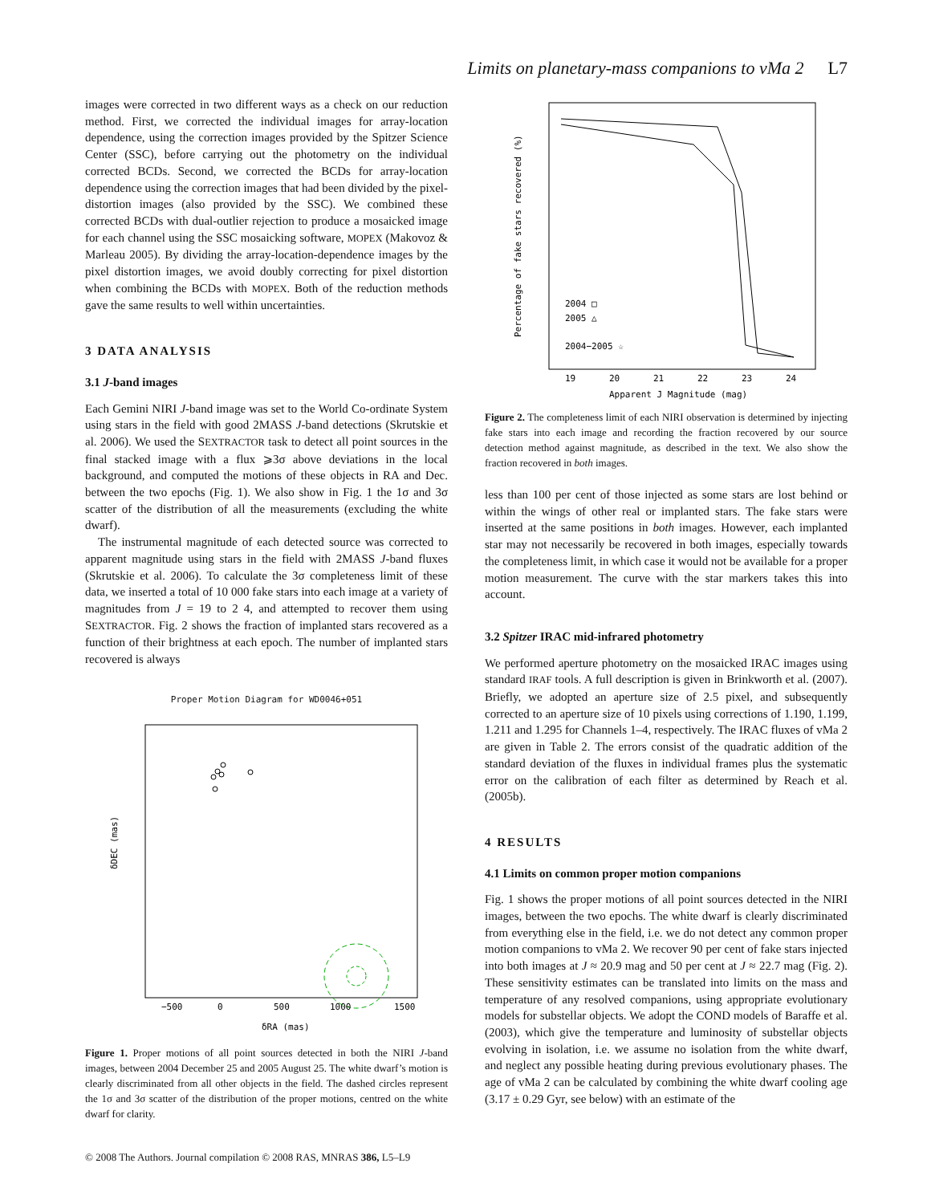Limits on planetary-mass companions to vMa 2 L7
images were corrected in two different ways as a check on our reduction method. First, we corrected the individual images for array-location dependence, using the correction images provided by the Spitzer Science Center (SSC), before carrying out the photometry on the individual corrected BCDs. Second, we corrected the BCDs for array-location dependence using the correction images that had been divided by the pixel-distortion images (also provided by the SSC). We combined these corrected BCDs with dual-outlier rejection to produce a mosaicked image for each channel using the SSC mosaicking software, MOPEX (Makovoz & Marleau 2005). By dividing the array-location-dependence images by the pixel distortion images, we avoid doubly correcting for pixel distortion when combining the BCDs with MOPEX. Both of the reduction methods gave the same results to well within uncertainties.
3 DATA ANALYSIS
3.1 J-band images
Each Gemini NIRI J-band image was set to the World Co-ordinate System using stars in the field with good 2MASS J-band detections (Skrutskie et al. 2006). We used the SEXTRACTOR task to detect all point sources in the final stacked image with a flux ⩾3σ above deviations in the local background, and computed the motions of these objects in RA and Dec. between the two epochs (Fig. 1). We also show in Fig. 1 the 1σ and 3σ scatter of the distribution of all the measurements (excluding the white dwarf).
The instrumental magnitude of each detected source was corrected to apparent magnitude using stars in the field with 2MASS J-band fluxes (Skrutskie et al. 2006). To calculate the 3σ completeness limit of these data, we inserted a total of 10 000 fake stars into each image at a variety of magnitudes from J = 19 to 2 4, and attempted to recover them using SEXTRACTOR. Fig. 2 shows the fraction of implanted stars recovered as a function of their brightness at each epoch. The number of implanted stars recovered is always
Proper Motion Diagram for WD0046+051
−500
0
500
1000
1500
δRA (mas)
δDEC (mas)
Figure 1. Proper motions of all point sources detected in both the NIRI J-band images, between 2004 December 25 and 2005 August 25. The white dwarf’s motion is clearly discriminated from all other objects in the field. The dashed circles represent the 1σ and 3σ scatter of the distribution of the proper motions, centred on the white dwarf for clarity.
2004 □
2005 △
2004−2005 ☆
19
20
21
22
23
24
Apparent J Magnitude (mag)
Percentage of fake stars recovered (%)
Figure 2. The completeness limit of each NIRI observation is determined by injecting fake stars into each image and recording the fraction recovered by our source detection method against magnitude, as described in the text. We also show the fraction recovered in both images.
less than 100 per cent of those injected as some stars are lost behind or within the wings of other real or implanted stars. The fake stars were inserted at the same positions in both images. However, each implanted star may not necessarily be recovered in both images, especially towards the completeness limit, in which case it would not be available for a proper motion measurement. The curve with the star markers takes this into account.
3.2 Spitzer IRAC mid-infrared photometry
We performed aperture photometry on the mosaicked IRAC images using standard IRAF tools. A full description is given in Brinkworth et al. (2007). Briefly, we adopted an aperture size of 2.5 pixel, and subsequently corrected to an aperture size of 10 pixels using corrections of 1.190, 1.199, 1.211 and 1.295 for Channels 1–4, respectively. The IRAC fluxes of vMa 2 are given in Table 2. The errors consist of the quadratic addition of the standard deviation of the fluxes in individual frames plus the systematic error on the calibration of each filter as determined by Reach et al. (2005b).
4 RESULTS
4.1 Limits on common proper motion companions
Fig. 1 shows the proper motions of all point sources detected in the NIRI images, between the two epochs. The white dwarf is clearly discriminated from everything else in the field, i.e. we do not detect any common proper motion companions to vMa 2. We recover 90 per cent of fake stars injected into both images at J ≈ 20.9 mag and 50 per cent at J ≈ 22.7 mag (Fig. 2). These sensitivity estimates can be translated into limits on the mass and temperature of any resolved companions, using appropriate evolutionary models for substellar objects. We adopt the COND models of Baraffe et al. (2003), which give the temperature and luminosity of substellar objects evolving in isolation, i.e. we assume no isolation from the white dwarf, and neglect any possible heating during previous evolutionary phases. The age of vMa 2 can be calculated by combining the white dwarf cooling age (3.17 ± 0.29 Gyr, see below) with an estimate of the
© 2008 The Authors. Journal compilation © 2008 RAS, MNRAS 386, L5–L9